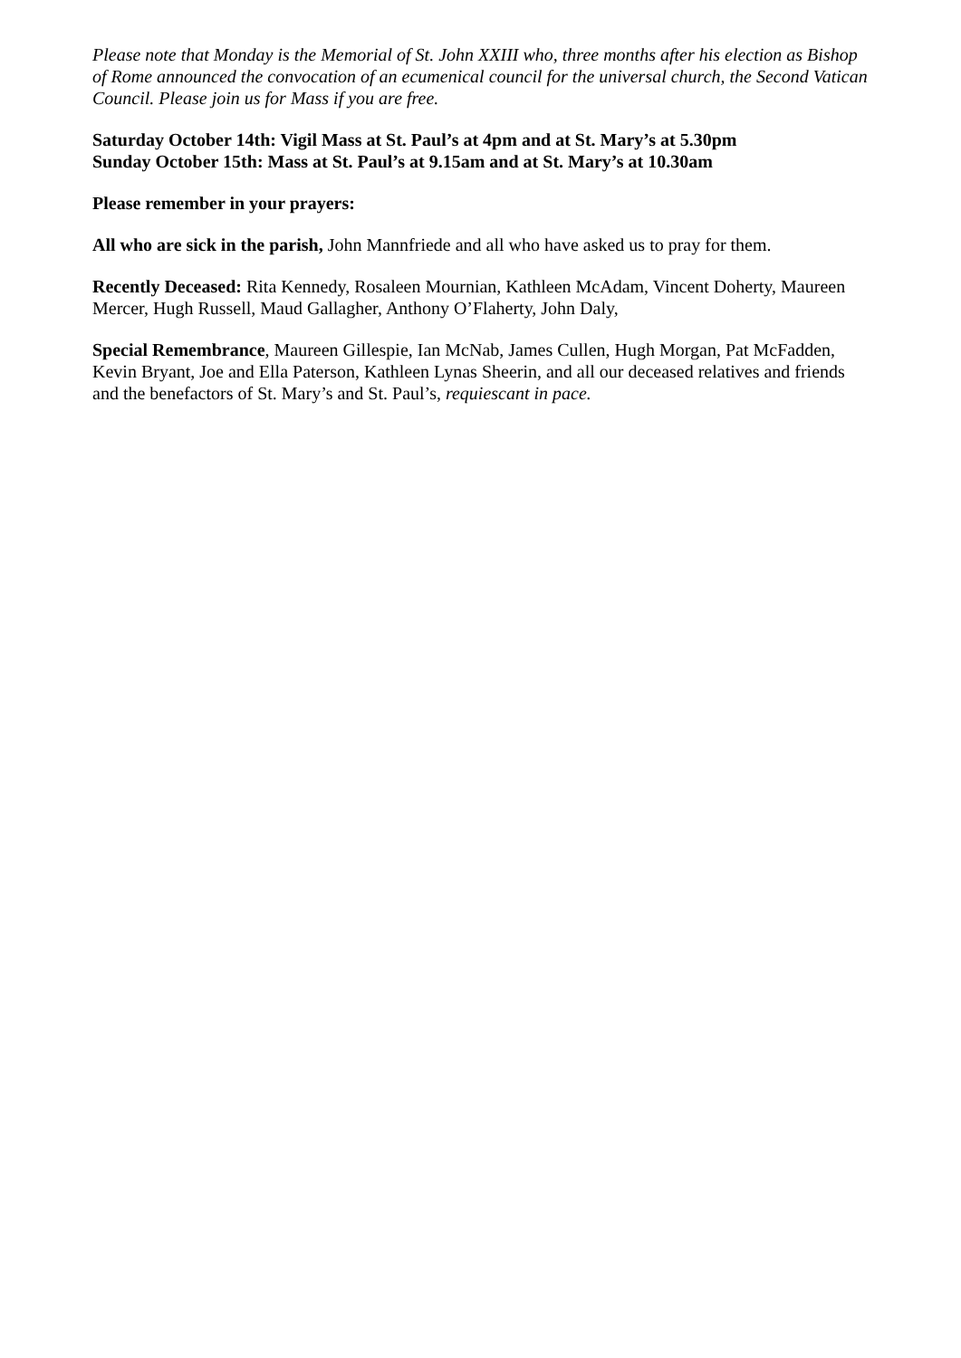Please note that Monday is the Memorial of St. John XXIII who, three months after his election as Bishop of Rome announced the convocation of an ecumenical council for the universal church, the Second Vatican Council. Please join us for Mass if you are free.
Saturday October 14th: Vigil Mass at St. Paul’s at 4pm and at St. Mary’s at 5.30pm
Sunday October 15th: Mass at St. Paul’s at 9.15am and at St. Mary’s at 10.30am
Please remember in your prayers:
All who are sick in the parish, John Mannfriede and all who have asked us to pray for them.
Recently Deceased: Rita Kennedy, Rosaleen Mournian, Kathleen McAdam, Vincent Doherty, Maureen Mercer, Hugh Russell, Maud Gallagher, Anthony O’Flaherty, John Daly,
Special Remembrance, Maureen Gillespie, Ian McNab, James Cullen, Hugh Morgan, Pat McFadden, Kevin Bryant, Joe and Ella Paterson, Kathleen Lynas Sheerin, and all our deceased relatives and friends and the benefactors of St. Mary’s and St. Paul’s, requiescant in pace.